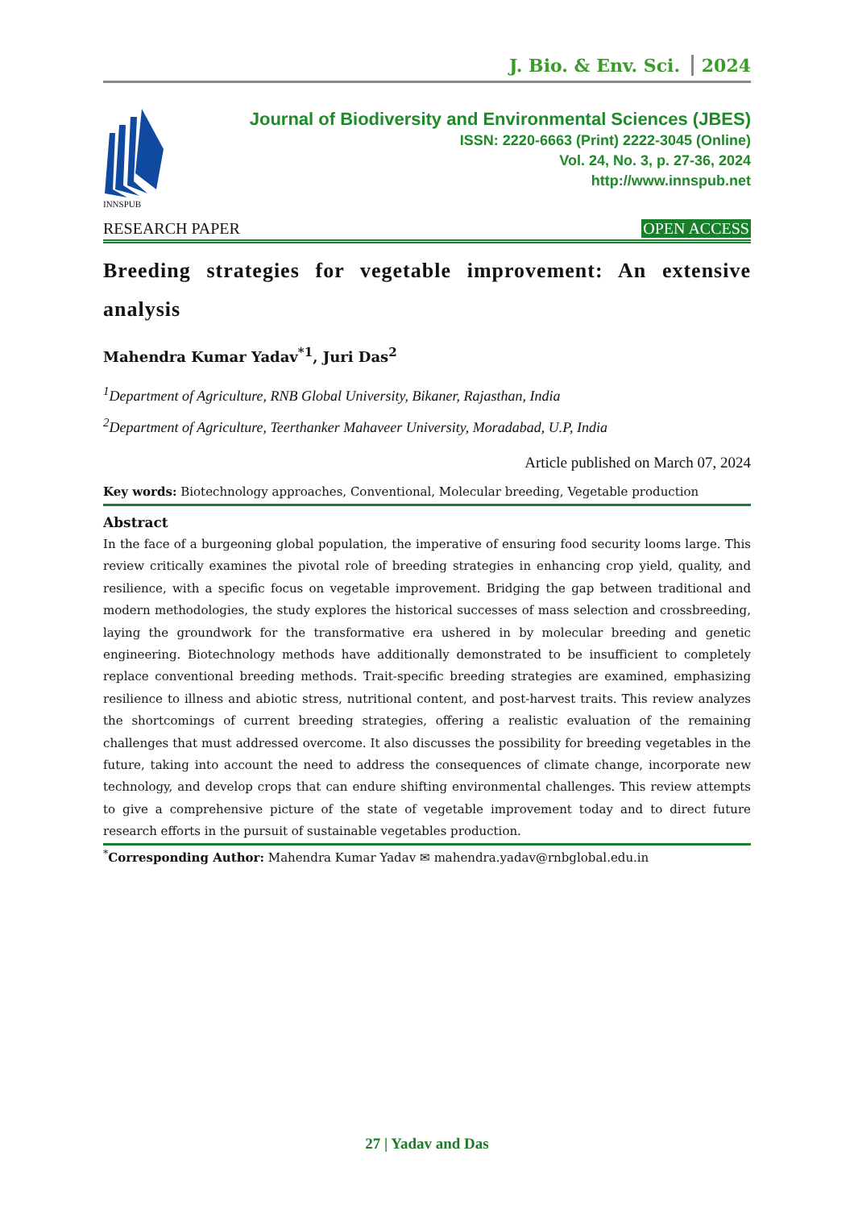J. Bio. & Env. Sci. 2024
INNSPUB
Journal of Biodiversity and Environmental Sciences (JBES)
ISSN: 2220-6663 (Print) 2222-3045 (Online)
Vol. 24, No. 3, p. 27-36, 2024
http://www.innspub.net
RESEARCH PAPER OPEN ACCESS
Breeding strategies for vegetable improvement: An extensive analysis
Mahendra Kumar Yadav<sup>*1</sup>, Juri Das<sup>2</sup>
<sup>1</sup> Department of Agriculture, RNB Global University, Bikaner, Rajasthan, India
<sup>2</sup> Department of Agriculture, Teerthanker Mahaveer University, Moradabad, U.P, India
Article published on March 07, 2024
Key words: Biotechnology approaches, Conventional, Molecular breeding, Vegetable production
Abstract
In the face of a burgeoning global population, the imperative of ensuring food security looms large. This review critically examines the pivotal role of breeding strategies in enhancing crop yield, quality, and resilience, with a specific focus on vegetable improvement. Bridging the gap between traditional and modern methodologies, the study explores the historical successes of mass selection and crossbreeding, laying the groundwork for the transformative era ushered in by molecular breeding and genetic engineering. Biotechnology methods have additionally demonstrated to be insufficient to completely replace conventional breeding methods. Trait-specific breeding strategies are examined, emphasizing resilience to illness and abiotic stress, nutritional content, and post-harvest traits. This review analyzes the shortcomings of current breeding strategies, offering a realistic evaluation of the remaining challenges that must addressed overcome. It also discusses the possibility for breeding vegetables in the future, taking into account the need to address the consequences of climate change, incorporate new technology, and develop crops that can endure shifting environmental challenges. This review attempts to give a comprehensive picture of the state of vegetable improvement today and to direct future research efforts in the pursuit of sustainable vegetables production.
<sup>*</sup> Corresponding Author: Mahendra Kumar Yadav ✉ mahendra.yadav@rnbglobal.edu.in
27 | Yadav and Das